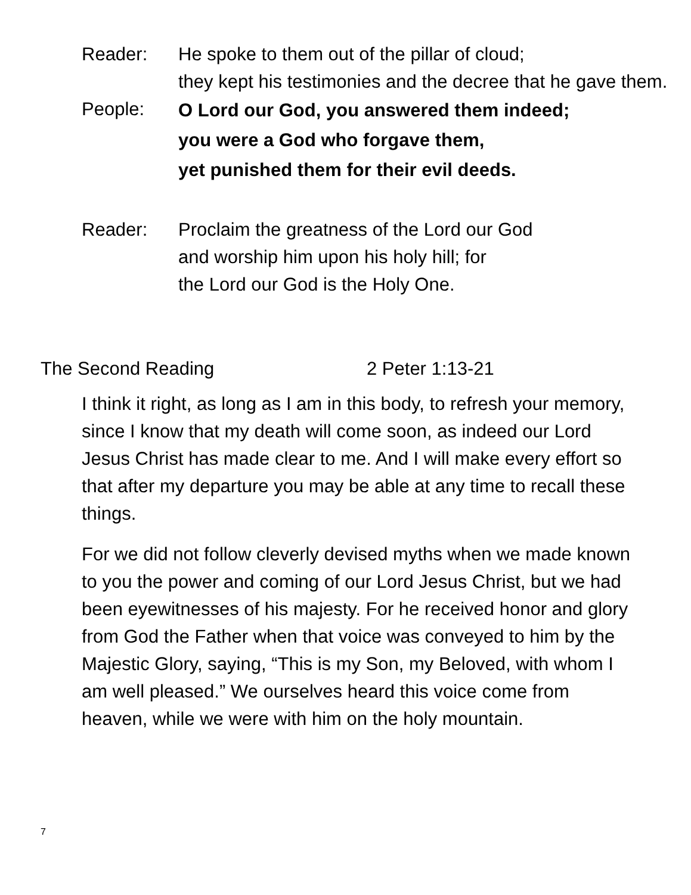Reader: He spoke to them out of the pillar of cloud;
they kept his testimonies and the decree that he gave them.
People:
O Lord our God, you answered them indeed;
you were a God who forgave them,
yet punished them for their evil deeds.
Reader: Proclaim the greatness of the Lord our God
and worship him upon his holy hill; for
the Lord our God is the Holy One.
The Second Reading 2 Peter 1:13-21
I think it right, as long as I am in this body, to refresh your memory, since I know that my death will come soon, as indeed our Lord Jesus Christ has made clear to me. And I will make every effort so that after my departure you may be able at any time to recall these things.
For we did not follow cleverly devised myths when we made known to you the power and coming of our Lord Jesus Christ, but we had been eyewitnesses of his majesty. For he received honor and glory from God the Father when that voice was conveyed to him by the Majestic Glory, saying, “This is my Son, my Beloved, with whom I am well pleased.” We ourselves heard this voice come from heaven, while we were with him on the holy mountain.
7